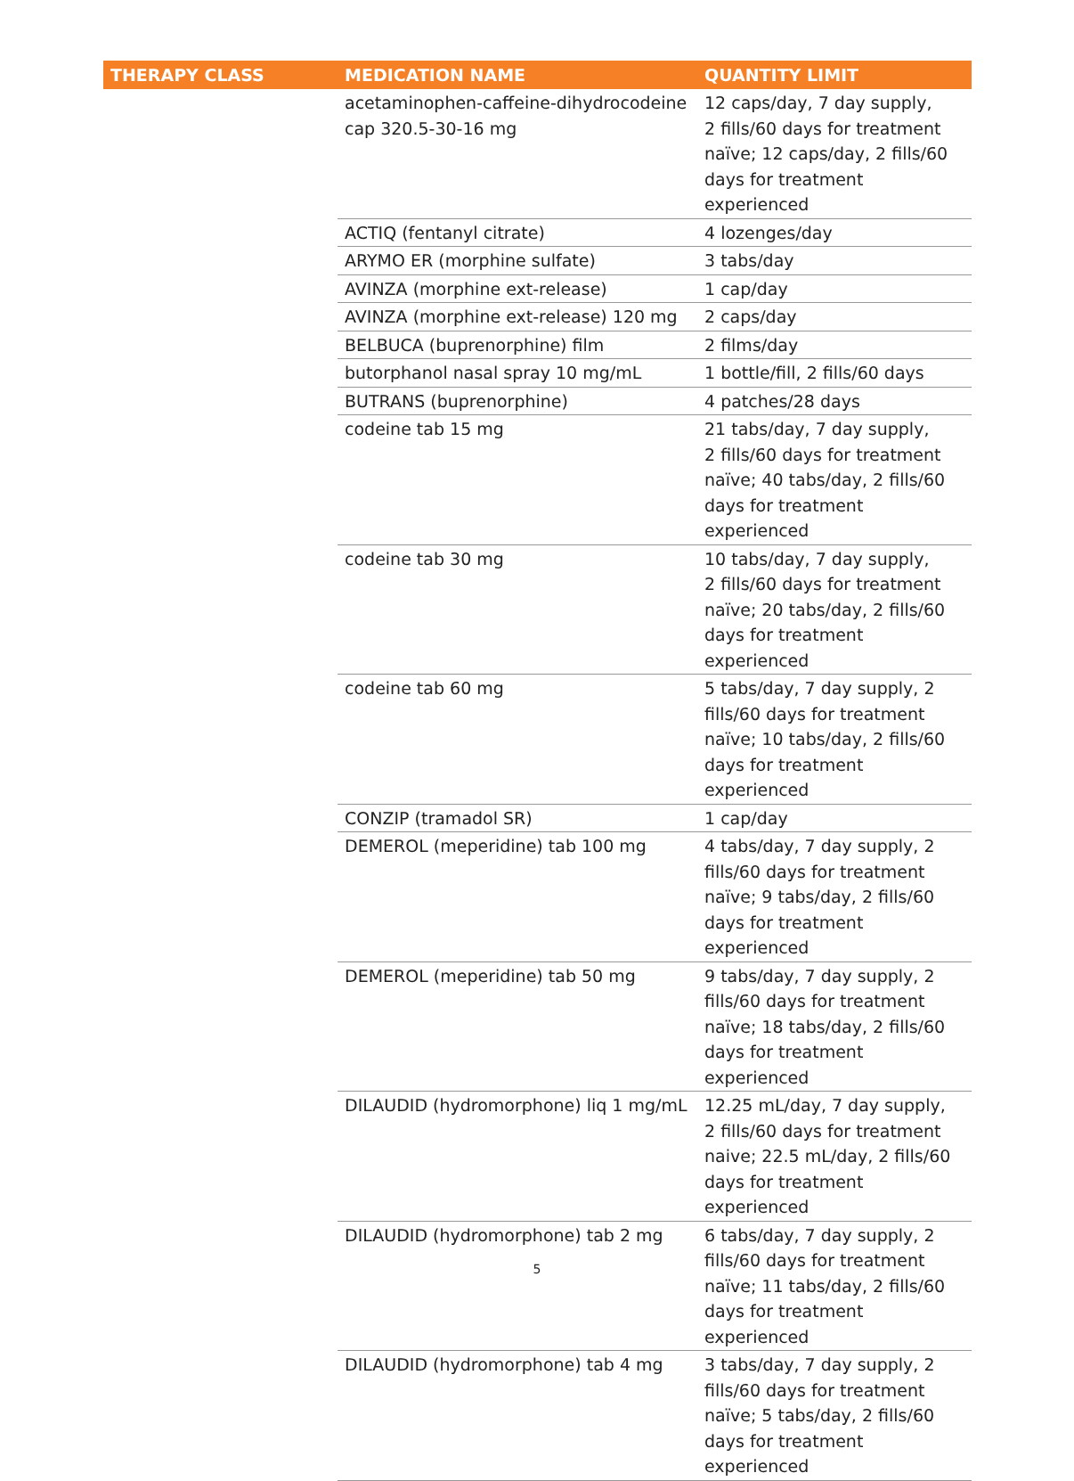| THERAPY CLASS | MEDICATION NAME | QUANTITY LIMIT |
| --- | --- | --- |
| | acetaminophen-caffeine-dihydrocodeine cap 320.5-30-16 mg | 12 caps/day, 7 day supply, 2 fills/60 days for treatment naïve; 12 caps/day, 2 fills/60 days for treatment experienced |
| | ACTIQ (fentanyl citrate) | 4 lozenges/day |
| | ARYMO ER (morphine sulfate) | 3 tabs/day |
| | AVINZA (morphine ext-release) | 1 cap/day |
| | AVINZA (morphine ext-release) 120 mg | 2 caps/day |
| | BELBUCA (buprenorphine) film | 2 films/day |
| | butorphanol nasal spray 10 mg/mL | 1 bottle/fill, 2 fills/60 days |
| | BUTRANS (buprenorphine) | 4 patches/28 days |
| | codeine tab 15 mg | 21 tabs/day, 7 day supply, 2 fills/60 days for treatment naïve; 40 tabs/day, 2 fills/60 days for treatment experienced |
| | codeine tab 30 mg | 10 tabs/day, 7 day supply, 2 fills/60 days for treatment naïve; 20 tabs/day, 2 fills/60 days for treatment experienced |
| | codeine tab 60 mg | 5 tabs/day, 7 day supply, 2 fills/60 days for treatment naïve; 10 tabs/day, 2 fills/60 days for treatment experienced |
| | CONZIP (tramadol SR) | 1 cap/day |
| | DEMEROL (meperidine) tab 100 mg | 4 tabs/day, 7 day supply, 2 fills/60 days for treatment naïve; 9 tabs/day, 2 fills/60 days for treatment experienced |
| | DEMEROL (meperidine) tab 50 mg | 9 tabs/day, 7 day supply, 2 fills/60 days for treatment naïve; 18 tabs/day, 2 fills/60 days for treatment experienced |
| | DILAUDID (hydromorphone) liq 1 mg/mL | 12.25 mL/day, 7 day supply, 2 fills/60 days for treatment naive; 22.5 mL/day, 2 fills/60 days for treatment experienced |
| | DILAUDID (hydromorphone) tab 2 mg | 6 tabs/day, 7 day supply, 2 fills/60 days for treatment naïve; 11 tabs/day, 2 fills/60 days for treatment experienced |
| | DILAUDID (hydromorphone) tab 4 mg | 3 tabs/day, 7 day supply, 2 fills/60 days for treatment naïve; 5 tabs/day, 2 fills/60 days for treatment experienced |
5